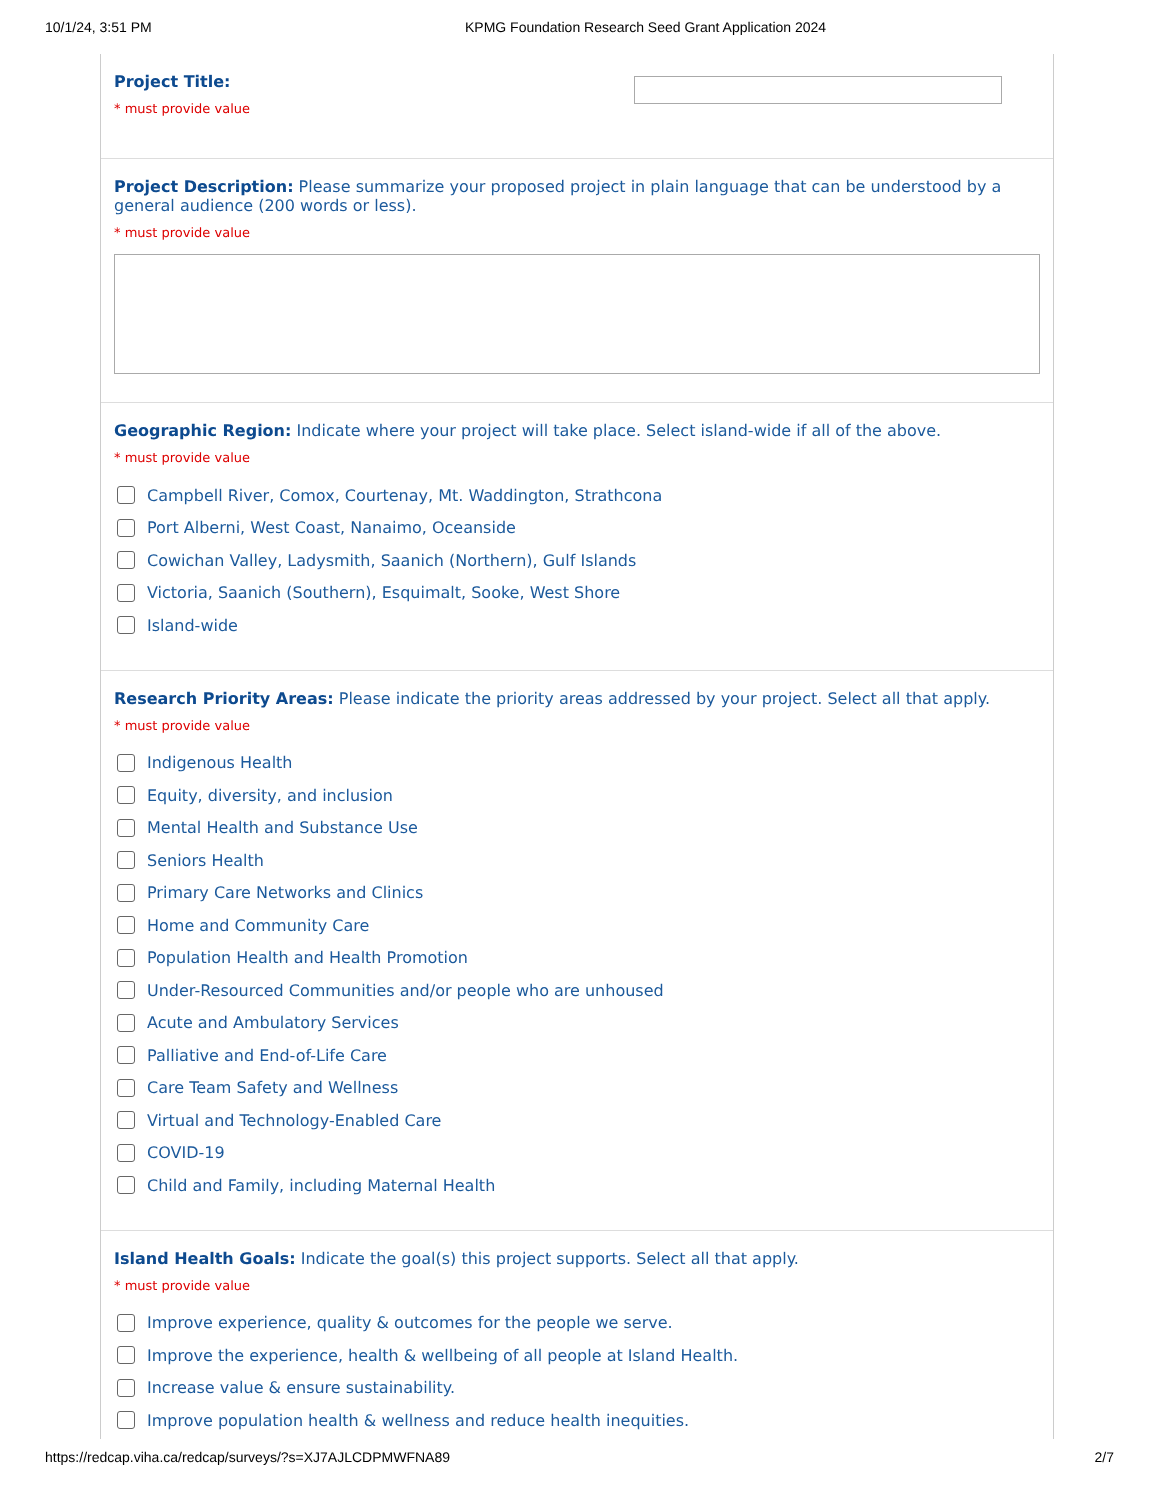10/1/24, 3:51 PM
KPMG Foundation Research Seed Grant Application 2024
Project Title:
* must provide value
Project Description: Please summarize your proposed project in plain language that can be understood by a general audience (200 words or less).
* must provide value
Geographic Region: Indicate where your project will take place. Select island-wide if all of the above.
* must provide value
Campbell River, Comox, Courtenay, Mt. Waddington, Strathcona
Port Alberni, West Coast, Nanaimo, Oceanside
Cowichan Valley, Ladysmith, Saanich (Northern), Gulf Islands
Victoria, Saanich (Southern), Esquimalt, Sooke, West Shore
Island-wide
Research Priority Areas: Please indicate the priority areas addressed by your project. Select all that apply.
* must provide value
Indigenous Health
Equity, diversity, and inclusion
Mental Health and Substance Use
Seniors Health
Primary Care Networks and Clinics
Home and Community Care
Population Health and Health Promotion
Under-Resourced Communities and/or people who are unhoused
Acute and Ambulatory Services
Palliative and End-of-Life Care
Care Team Safety and Wellness
Virtual and Technology-Enabled Care
COVID-19
Child and Family, including Maternal Health
Island Health Goals: Indicate the goal(s) this project supports. Select all that apply.
* must provide value
Improve experience, quality & outcomes for the people we serve.
Improve the experience, health & wellbeing of all people at Island Health.
Increase value & ensure sustainability.
Improve population health & wellness and reduce health inequities.
https://redcap.viha.ca/redcap/surveys/?s=XJ7AJLCDPMWFNA89
2/7